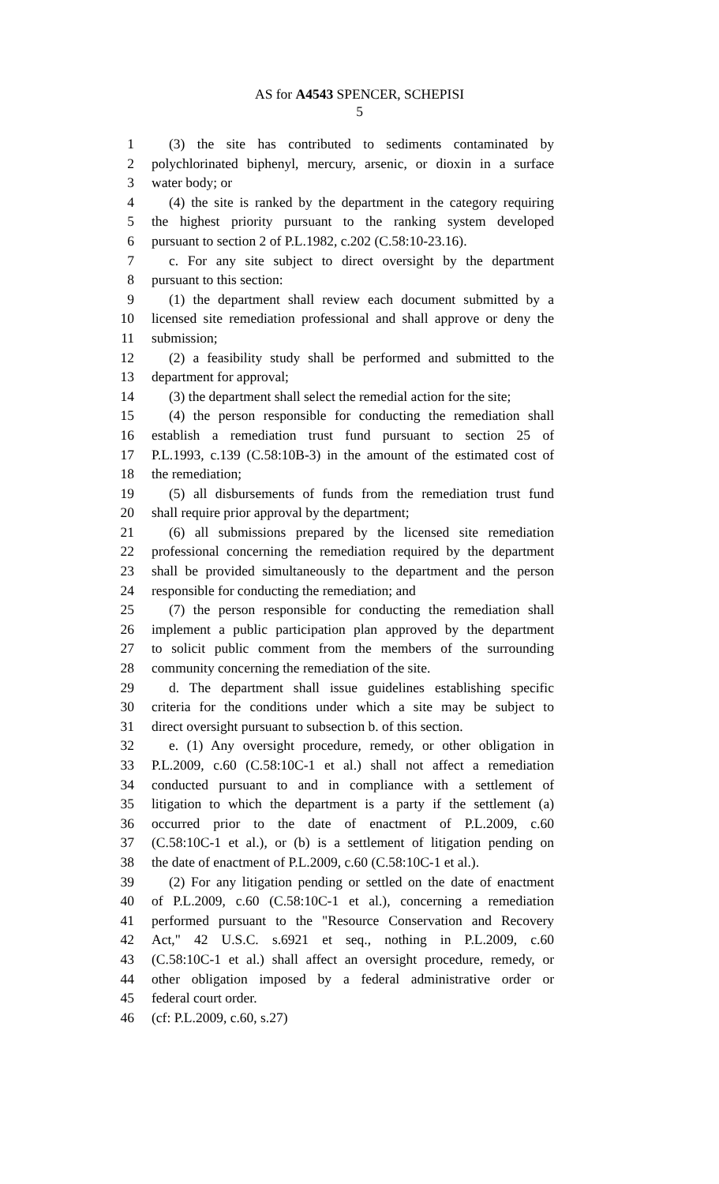AS for A4543 SPENCER, SCHEPISI
5
1 (3) the site has contributed to sediments contaminated by
2 polychlorinated biphenyl, mercury, arsenic, or dioxin in a surface
3 water body; or
4 (4) the site is ranked by the department in the category requiring
5 the highest priority pursuant to the ranking system developed
6 pursuant to section 2 of P.L.1982, c.202 (C.58:10-23.16).
7 c. For any site subject to direct oversight by the department
8 pursuant to this section:
9 (1) the department shall review each document submitted by a
10 licensed site remediation professional and shall approve or deny the
11 submission;
12 (2) a feasibility study shall be performed and submitted to the
13 department for approval;
14 (3) the department shall select the remedial action for the site;
15 (4) the person responsible for conducting the remediation shall
16 establish a remediation trust fund pursuant to section 25 of
17 P.L.1993, c.139 (C.58:10B-3) in the amount of the estimated cost of
18 the remediation;
19 (5) all disbursements of funds from the remediation trust fund
20 shall require prior approval by the department;
21 (6) all submissions prepared by the licensed site remediation
22 professional concerning the remediation required by the department
23 shall be provided simultaneously to the department and the person
24 responsible for conducting the remediation; and
25 (7) the person responsible for conducting the remediation shall
26 implement a public participation plan approved by the department
27 to solicit public comment from the members of the surrounding
28 community concerning the remediation of the site.
29 d. The department shall issue guidelines establishing specific
30 criteria for the conditions under which a site may be subject to
31 direct oversight pursuant to subsection b. of this section.
32 e. (1) Any oversight procedure, remedy, or other obligation in
33 P.L.2009, c.60 (C.58:10C-1 et al.) shall not affect a remediation
34 conducted pursuant to and in compliance with a settlement of
35 litigation to which the department is a party if the settlement (a)
36 occurred prior to the date of enactment of P.L.2009, c.60
37 (C.58:10C-1 et al.), or (b) is a settlement of litigation pending on
38 the date of enactment of P.L.2009, c.60 (C.58:10C-1 et al.).
39 (2) For any litigation pending or settled on the date of enactment
40 of P.L.2009, c.60 (C.58:10C-1 et al.), concerning a remediation
41 performed pursuant to the "Resource Conservation and Recovery
42 Act," 42 U.S.C. s.6921 et seq., nothing in P.L.2009, c.60
43 (C.58:10C-1 et al.) shall affect an oversight procedure, remedy, or
44 other obligation imposed by a federal administrative order or
45 federal court order.
46 (cf: P.L.2009, c.60, s.27)